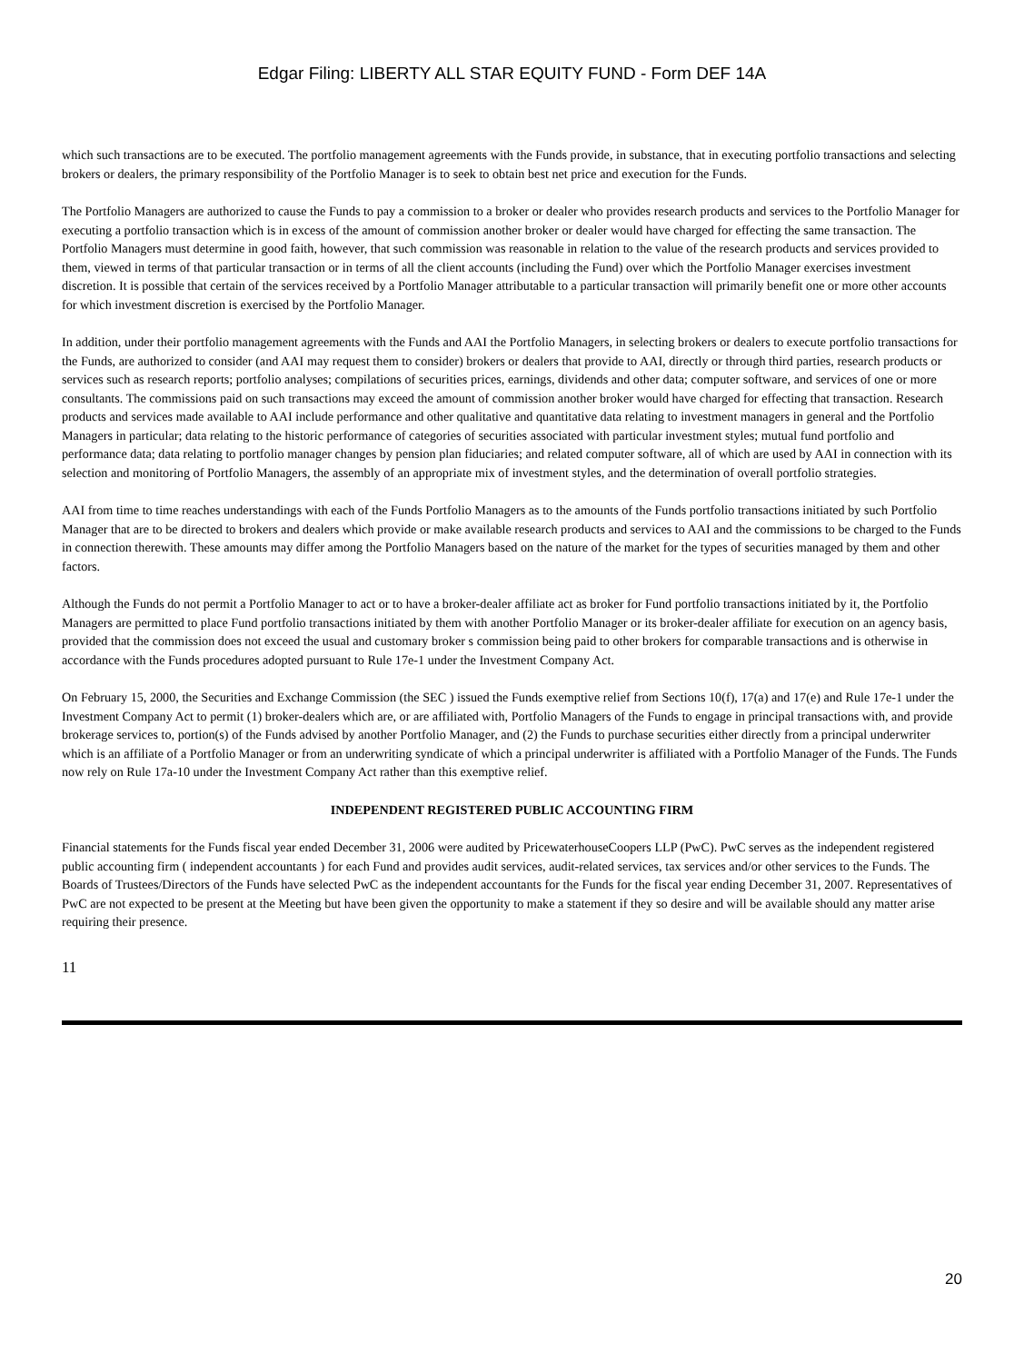Edgar Filing: LIBERTY ALL STAR EQUITY FUND - Form DEF 14A
which such transactions are to be executed. The portfolio management agreements with the Funds provide, in substance, that in executing portfolio transactions and selecting brokers or dealers, the primary responsibility of the Portfolio Manager is to seek to obtain best net price and execution for the Funds.
The Portfolio Managers are authorized to cause the Funds to pay a commission to a broker or dealer who provides research products and services to the Portfolio Manager for executing a portfolio transaction which is in excess of the amount of commission another broker or dealer would have charged for effecting the same transaction. The Portfolio Managers must determine in good faith, however, that such commission was reasonable in relation to the value of the research products and services provided to them, viewed in terms of that particular transaction or in terms of all the client accounts (including the Fund) over which the Portfolio Manager exercises investment discretion. It is possible that certain of the services received by a Portfolio Manager attributable to a particular transaction will primarily benefit one or more other accounts for which investment discretion is exercised by the Portfolio Manager.
In addition, under their portfolio management agreements with the Funds and AAI the Portfolio Managers, in selecting brokers or dealers to execute portfolio transactions for the Funds, are authorized to consider (and AAI may request them to consider) brokers or dealers that provide to AAI, directly or through third parties, research products or services such as research reports; portfolio analyses; compilations of securities prices, earnings, dividends and other data; computer software, and services of one or more consultants. The commissions paid on such transactions may exceed the amount of commission another broker would have charged for effecting that transaction. Research products and services made available to AAI include performance and other qualitative and quantitative data relating to investment managers in general and the Portfolio Managers in particular; data relating to the historic performance of categories of securities associated with particular investment styles; mutual fund portfolio and performance data; data relating to portfolio manager changes by pension plan fiduciaries; and related computer software, all of which are used by AAI in connection with its selection and monitoring of Portfolio Managers, the assembly of an appropriate mix of investment styles, and the determination of overall portfolio strategies.
AAI from time to time reaches understandings with each of the Funds Portfolio Managers as to the amounts of the Funds portfolio transactions initiated by such Portfolio Manager that are to be directed to brokers and dealers which provide or make available research products and services to AAI and the commissions to be charged to the Funds in connection therewith. These amounts may differ among the Portfolio Managers based on the nature of the market for the types of securities managed by them and other factors.
Although the Funds do not permit a Portfolio Manager to act or to have a broker-dealer affiliate act as broker for Fund portfolio transactions initiated by it, the Portfolio Managers are permitted to place Fund portfolio transactions initiated by them with another Portfolio Manager or its broker-dealer affiliate for execution on an agency basis, provided that the commission does not exceed the usual and customary broker s commission being paid to other brokers for comparable transactions and is otherwise in accordance with the Funds procedures adopted pursuant to Rule 17e-1 under the Investment Company Act.
On February 15, 2000, the Securities and Exchange Commission (the SEC ) issued the Funds exemptive relief from Sections 10(f), 17(a) and 17(e) and Rule 17e-1 under the Investment Company Act to permit (1) broker-dealers which are, or are affiliated with, Portfolio Managers of the Funds to engage in principal transactions with, and provide brokerage services to, portion(s) of the Funds advised by another Portfolio Manager, and (2) the Funds to purchase securities either directly from a principal underwriter which is an affiliate of a Portfolio Manager or from an underwriting syndicate of which a principal underwriter is affiliated with a Portfolio Manager of the Funds. The Funds now rely on Rule 17a-10 under the Investment Company Act rather than this exemptive relief.
INDEPENDENT REGISTERED PUBLIC ACCOUNTING FIRM
Financial statements for the Funds fiscal year ended December 31, 2006 were audited by PricewaterhouseCoopers LLP (PwC). PwC serves as the independent registered public accounting firm ( independent accountants ) for each Fund and provides audit services, audit-related services, tax services and/or other services to the Funds. The Boards of Trustees/Directors of the Funds have selected PwC as the independent accountants for the Funds for the fiscal year ending December 31, 2007. Representatives of PwC are not expected to be present at the Meeting but have been given the opportunity to make a statement if they so desire and will be available should any matter arise requiring their presence.
11
20